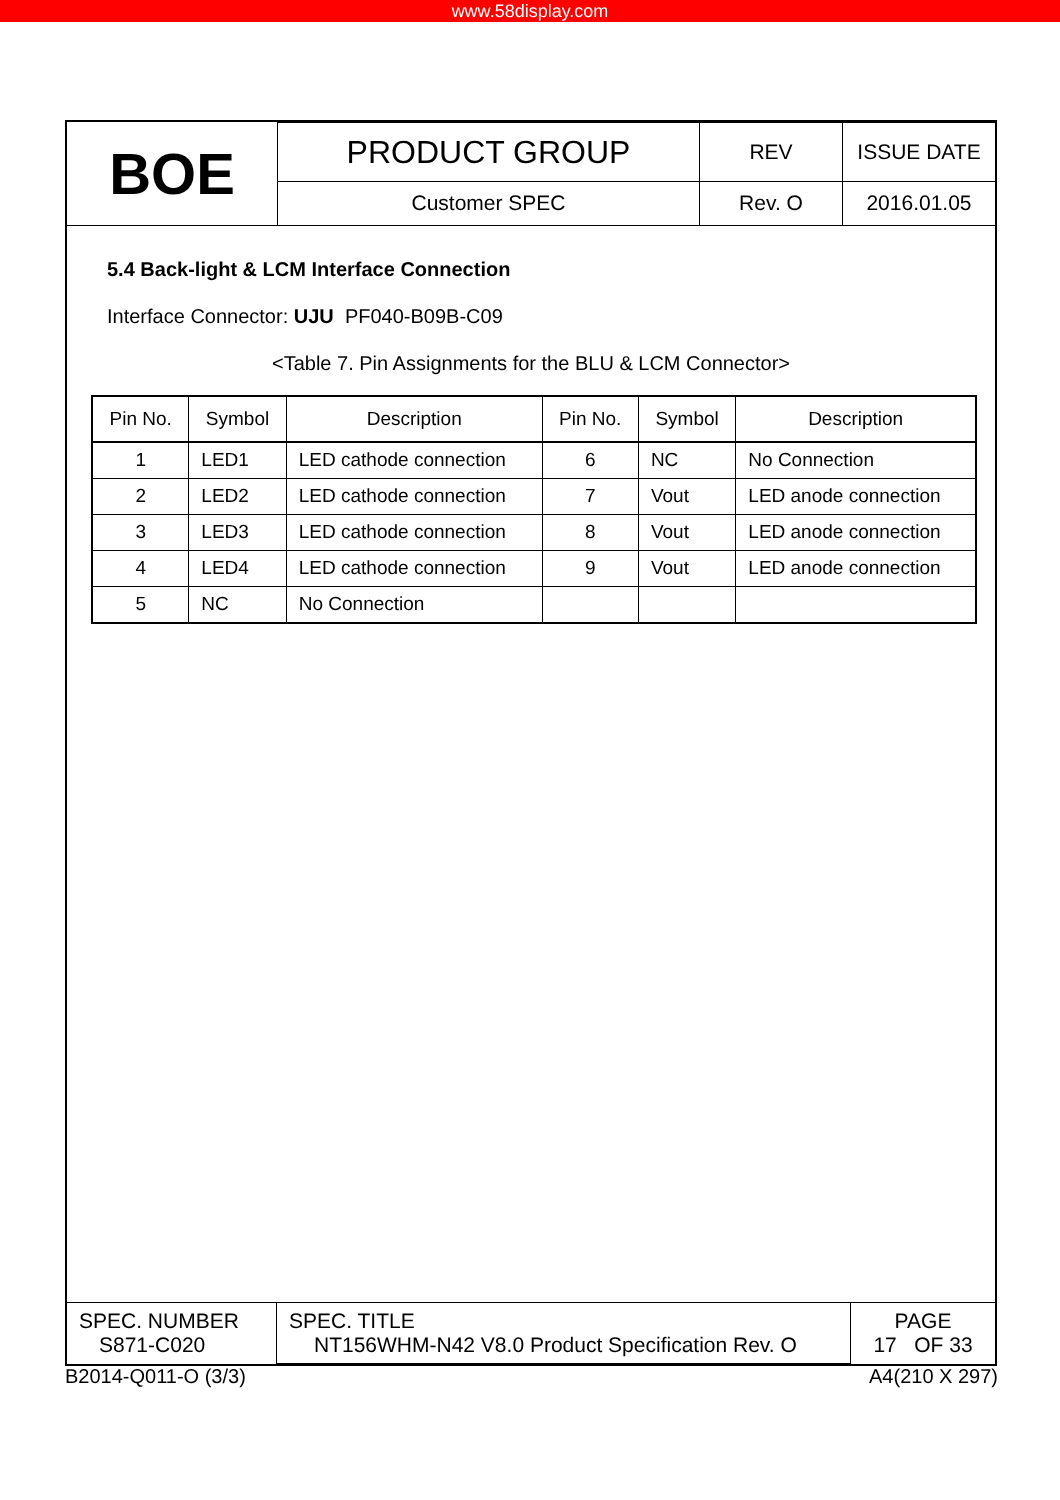www.58display.com
| BOE | PRODUCT GROUP | REV | ISSUE DATE |
| | Customer SPEC | Rev. O | 2016.01.05 |
5.4 Back-light & LCM Interface Connection
Interface Connector: UJU PF040-B09B-C09
<Table 7. Pin Assignments for the BLU & LCM Connector>
| Pin No. | Symbol | Description | Pin No. | Symbol | Description |
| --- | --- | --- | --- | --- | --- |
| 1 | LED1 | LED cathode connection | 6 | NC | No Connection |
| 2 | LED2 | LED cathode connection | 7 | Vout | LED anode connection |
| 3 | LED3 | LED cathode connection | 8 | Vout | LED anode connection |
| 4 | LED4 | LED cathode connection | 9 | Vout | LED anode connection |
| 5 | NC | No Connection | | | |
| SPEC. NUMBER S871-C020 | SPEC. TITLE NT156WHM-N42 V8.0 Product Specification Rev. O | PAGE 17 OF 33 |
B2014-Q011-O (3/3) A4(210 X 297)